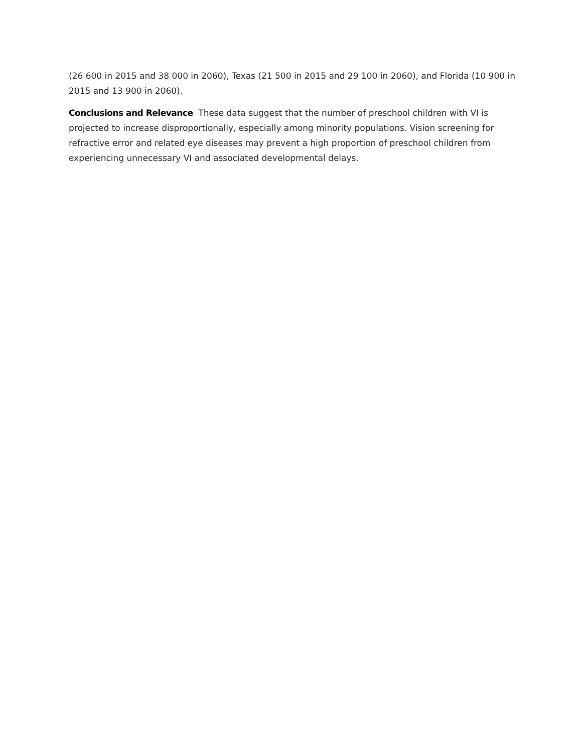(26 600 in 2015 and 38 000 in 2060), Texas (21 500 in 2015 and 29 100 in 2060), and Florida (10 900 in 2015 and 13 900 in 2060).
Conclusions and Relevance These data suggest that the number of preschool children with VI is projected to increase disproportionally, especially among minority populations. Vision screening for refractive error and related eye diseases may prevent a high proportion of preschool children from experiencing unnecessary VI and associated developmental delays.